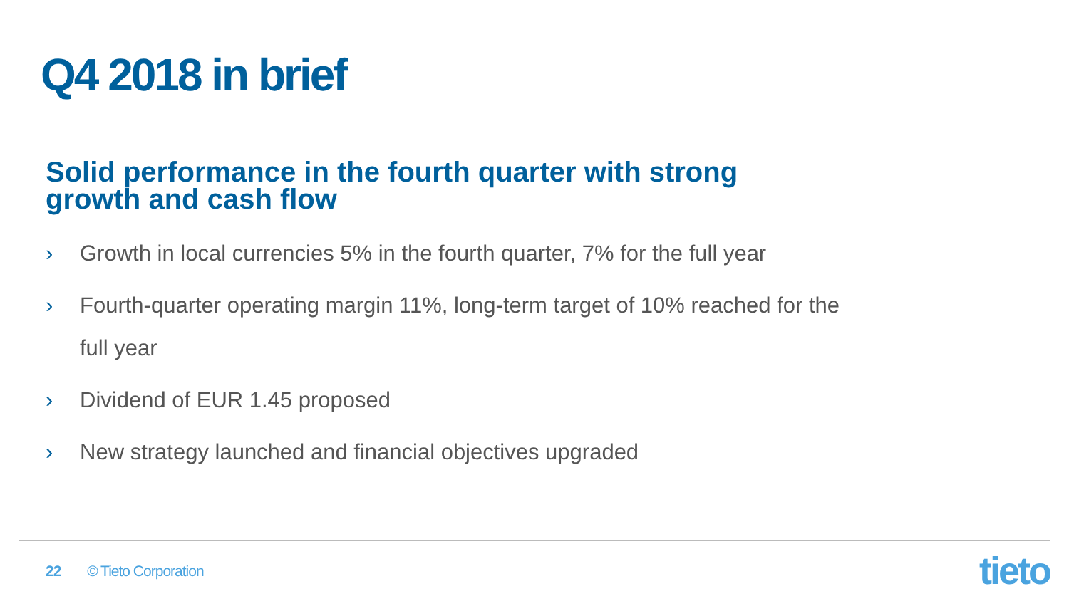Q4 2018 in brief
Solid performance in the fourth quarter with strong growth and cash flow
› Growth in local currencies 5% in the fourth quarter, 7% for the full year
› Fourth-quarter operating margin 11%, long-term target of 10% reached for the full year
› Dividend of EUR 1.45 proposed
› New strategy launched and financial objectives upgraded
22 © Tieto Corporation tieto